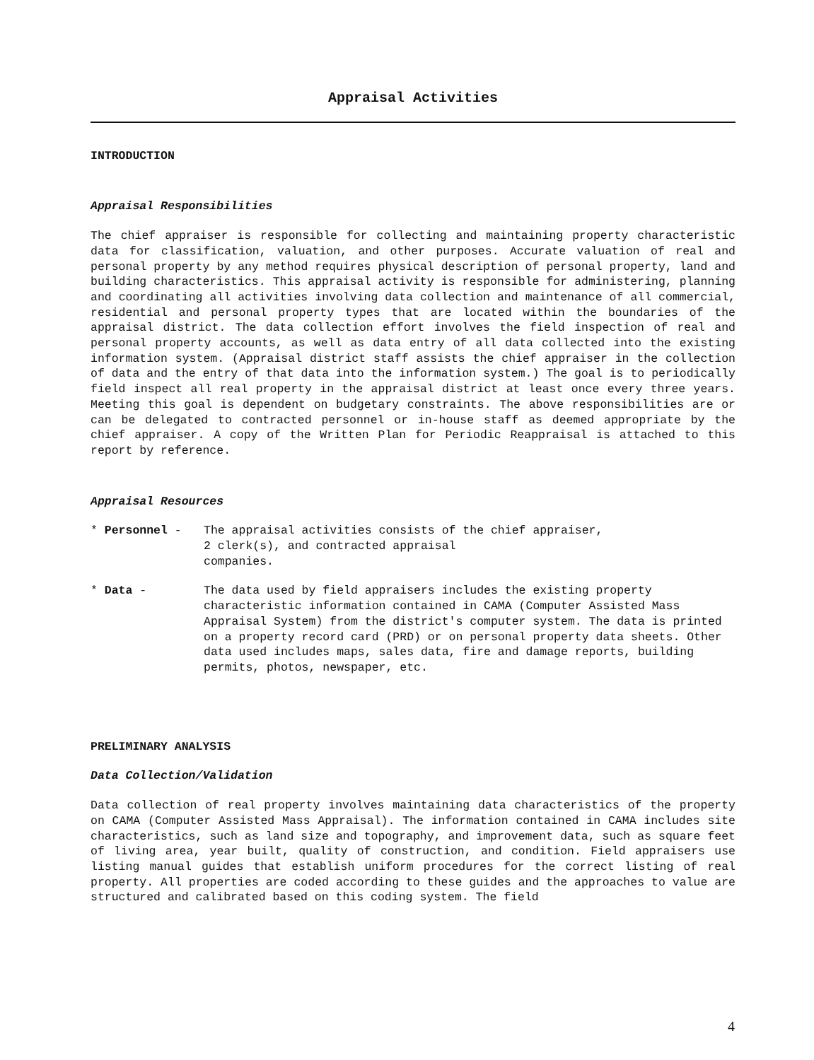Appraisal Activities
INTRODUCTION
Appraisal Responsibilities
The chief appraiser is responsible for collecting and maintaining property characteristic data for classification, valuation, and other purposes. Accurate valuation of real and personal property by any method requires physical description of personal property, land and building characteristics. This appraisal activity is responsible for administering, planning and coordinating all activities involving data collection and maintenance of all commercial, residential and personal property types that are located within the boundaries of the appraisal district. The data collection effort involves the field inspection of real and personal property accounts, as well as data entry of all data collected into the existing information system. (Appraisal district staff assists the chief appraiser in the collection of data and the entry of that data into the information system.) The goal is to periodically field inspect all real property in the appraisal district at least once every three years. Meeting this goal is dependent on budgetary constraints. The above responsibilities are or can be delegated to contracted personnel or in-house staff as deemed appropriate by the chief appraiser. A copy of the Written Plan for Periodic Reappraisal is attached to this report by reference.
Appraisal Resources
* Personnel - The appraisal activities consists of the chief appraiser,
2 clerk(s), and contracted appraisal
companies.
* Data - The data used by field appraisers includes the existing property characteristic information contained in CAMA (Computer Assisted Mass Appraisal System) from the district's computer system. The data is printed on a property record card (PRD) or on personal property data sheets. Other data used includes maps, sales data, fire and damage reports, building permits, photos, newspaper, etc.
PRELIMINARY ANALYSIS
Data Collection/Validation
Data collection of real property involves maintaining data characteristics of the property on CAMA (Computer Assisted Mass Appraisal). The information contained in CAMA includes site characteristics, such as land size and topography, and improvement data, such as square feet of living area, year built, quality of construction, and condition. Field appraisers use listing manual guides that establish uniform procedures for the correct listing of real property. All properties are coded according to these guides and the approaches to value are structured and calibrated based on this coding system. The field
4